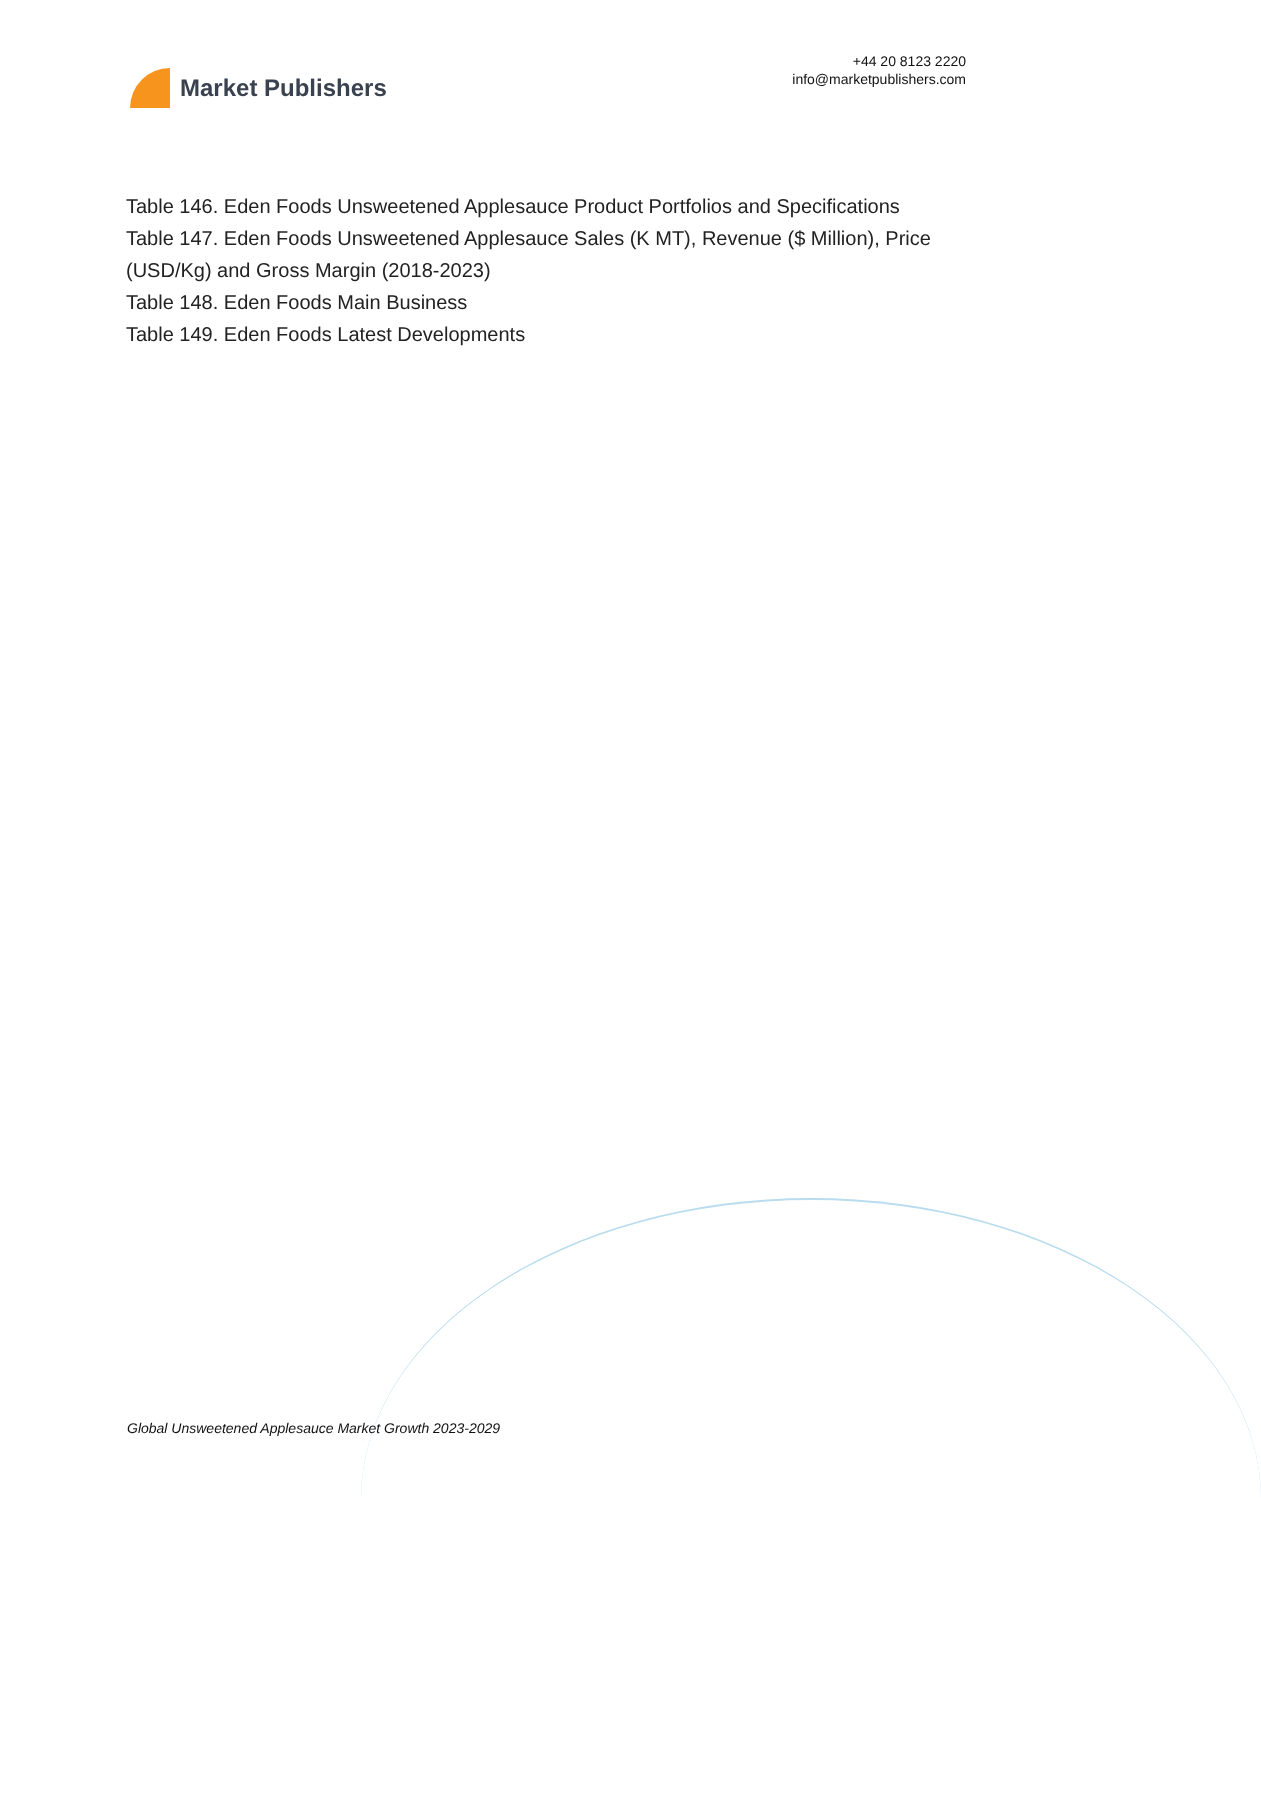Market Publishers
+44 20 8123 2220
info@marketpublishers.com
Table 146. Eden Foods Unsweetened Applesauce Product Portfolios and Specifications
Table 147. Eden Foods Unsweetened Applesauce Sales (K MT), Revenue ($ Million), Price (USD/Kg) and Gross Margin (2018-2023)
Table 148. Eden Foods Main Business
Table 149. Eden Foods Latest Developments
Global Unsweetened Applesauce Market Growth 2023-2029